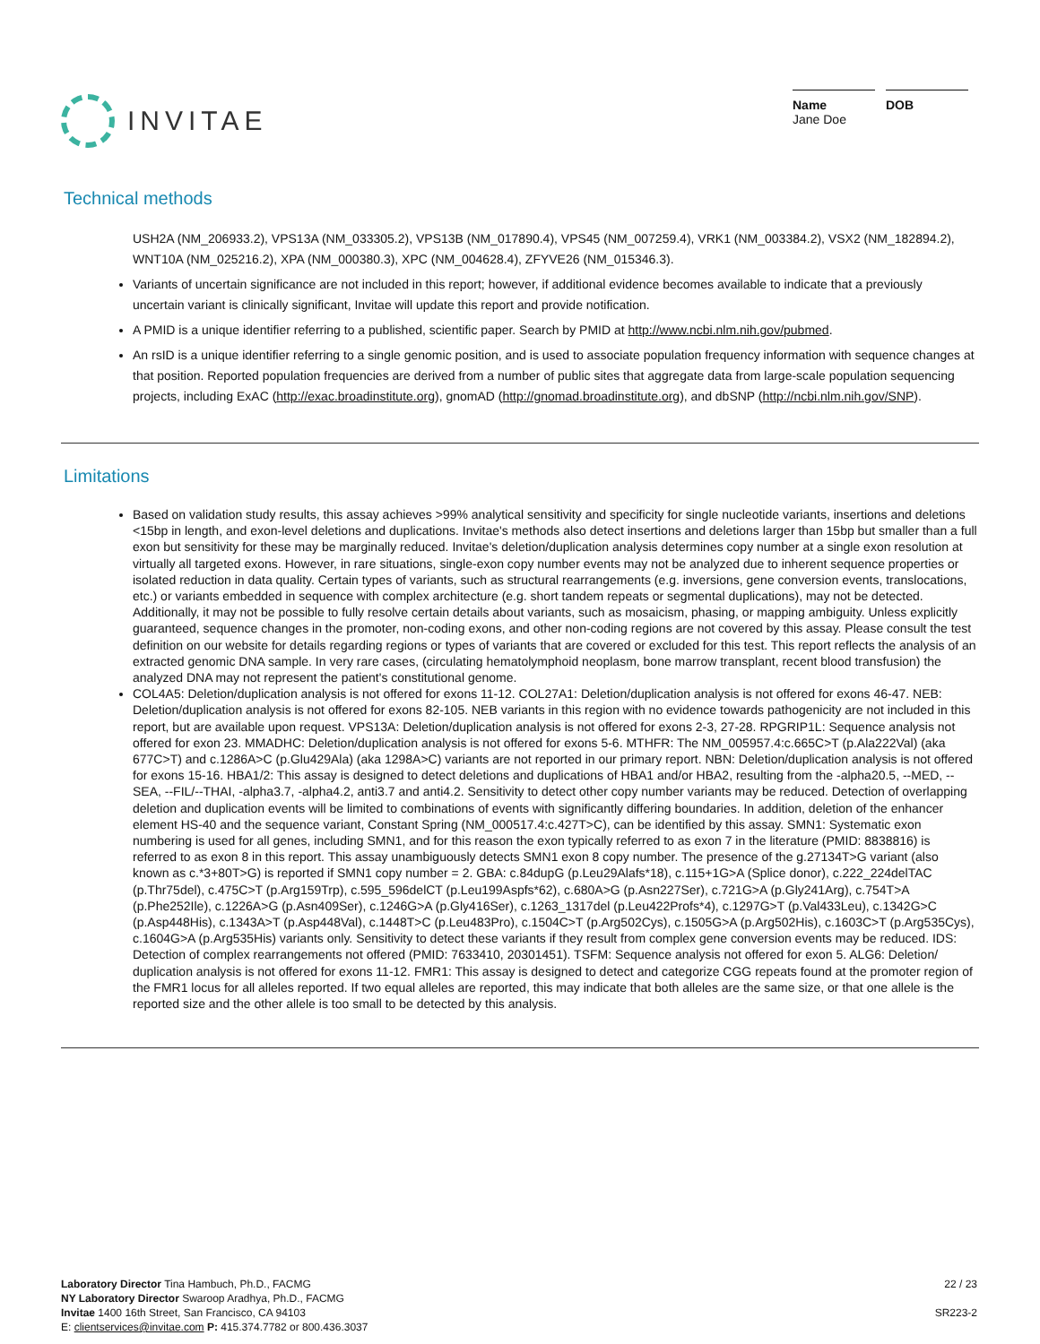INVITAE
Name
Jane Doe
DOB
Technical methods
USH2A (NM_206933.2), VPS13A (NM_033305.2), VPS13B (NM_017890.4), VPS45 (NM_007259.4), VRK1 (NM_003384.2), VSX2 (NM_182894.2), WNT10A (NM_025216.2), XPA (NM_000380.3), XPC (NM_004628.4), ZFYVE26 (NM_015346.3).
Variants of uncertain significance are not included in this report; however, if additional evidence becomes available to indicate that a previously uncertain variant is clinically significant, Invitae will update this report and provide notification.
A PMID is a unique identifier referring to a published, scientific paper. Search by PMID at http://www.ncbi.nlm.nih.gov/pubmed.
An rsID is a unique identifier referring to a single genomic position, and is used to associate population frequency information with sequence changes at that position. Reported population frequencies are derived from a number of public sites that aggregate data from large-scale population sequencing projects, including ExAC (http://exac.broadinstitute.org), gnomAD (http://gnomad.broadinstitute.org), and dbSNP (http://ncbi.nlm.nih.gov/SNP).
Limitations
Based on validation study results, this assay achieves >99% analytical sensitivity and specificity for single nucleotide variants, insertions and deletions <15bp in length, and exon-level deletions and duplications. Invitae's methods also detect insertions and deletions larger than 15bp but smaller than a full exon but sensitivity for these may be marginally reduced. Invitae's deletion/duplication analysis determines copy number at a single exon resolution at virtually all targeted exons. However, in rare situations, single-exon copy number events may not be analyzed due to inherent sequence properties or isolated reduction in data quality. Certain types of variants, such as structural rearrangements (e.g. inversions, gene conversion events, translocations, etc.) or variants embedded in sequence with complex architecture (e.g. short tandem repeats or segmental duplications), may not be detected. Additionally, it may not be possible to fully resolve certain details about variants, such as mosaicism, phasing, or mapping ambiguity. Unless explicitly guaranteed, sequence changes in the promoter, non-coding exons, and other non-coding regions are not covered by this assay. Please consult the test definition on our website for details regarding regions or types of variants that are covered or excluded for this test. This report reflects the analysis of an extracted genomic DNA sample. In very rare cases, (circulating hematolymphoid neoplasm, bone marrow transplant, recent blood transfusion) the analyzed DNA may not represent the patient's constitutional genome.
COL4A5: Deletion/duplication analysis is not offered for exons 11-12. COL27A1: Deletion/duplication analysis is not offered for exons 46-47. NEB: Deletion/duplication analysis is not offered for exons 82-105. NEB variants in this region with no evidence towards pathogenicity are not included in this report, but are available upon request. VPS13A: Deletion/duplication analysis is not offered for exons 2-3, 27-28. RPGRIP1L: Sequence analysis not offered for exon 23. MMADHC: Deletion/duplication analysis is not offered for exons 5-6. MTHFR: The NM_005957.4:c.665C>T (p.Ala222Val) (aka 677C>T) and c.1286A>C (p.Glu429Ala) (aka 1298A>C) variants are not reported in our primary report. NBN: Deletion/duplication analysis is not offered for exons 15-16. HBA1/2: This assay is designed to detect deletions and duplications of HBA1 and/or HBA2, resulting from the -alpha20.5, --MED, --SEA, --FIL/--THAI, -alpha3.7, -alpha4.2, anti3.7 and anti4.2. Sensitivity to detect other copy number variants may be reduced. Detection of overlapping deletion and duplication events will be limited to combinations of events with significantly differing boundaries. In addition, deletion of the enhancer element HS-40 and the sequence variant, Constant Spring (NM_000517.4:c.427T>C), can be identified by this assay. SMN1: Systematic exon numbering is used for all genes, including SMN1, and for this reason the exon typically referred to as exon 7 in the literature (PMID: 8838816) is referred to as exon 8 in this report. This assay unambiguously detects SMN1 exon 8 copy number. The presence of the g.27134T>G variant (also known as c.*3+80T>G) is reported if SMN1 copy number = 2. GBA: c.84dupG (p.Leu29Alafs*18), c.115+1G>A (Splice donor), c.222_224delTAC (p.Thr75del), c.475C>T (p.Arg159Trp), c.595_596delCT (p.Leu199Aspfs*62), c.680A>G (p.Asn227Ser), c.721G>A (p.Gly241Arg), c.754T>A (p.Phe252Ile), c.1226A>G (p.Asn409Ser), c.1246G>A (p.Gly416Ser), c.1263_1317del (p.Leu422Profs*4), c.1297G>T (p.Val433Leu), c.1342G>C (p.Asp448His), c.1343A>T (p.Asp448Val), c.1448T>C (p.Leu483Pro), c.1504C>T (p.Arg502Cys), c.1505G>A (p.Arg502His), c.1603C>T (p.Arg535Cys), c.1604G>A (p.Arg535His) variants only. Sensitivity to detect these variants if they result from complex gene conversion events may be reduced. IDS: Detection of complex rearrangements not offered (PMID: 7633410, 20301451). TSFM: Sequence analysis not offered for exon 5. ALG6: Deletion/ duplication analysis is not offered for exons 11-12. FMR1: This assay is designed to detect and categorize CGG repeats found at the promoter region of the FMR1 locus for all alleles reported. If two equal alleles are reported, this may indicate that both alleles are the same size, or that one allele is the reported size and the other allele is too small to be detected by this analysis.
Laboratory Director Tina Hambuch, Ph.D., FACMG
NY Laboratory Director Swaroop Aradhya, Ph.D., FACMG
Invitae 1400 16th Street, San Francisco, CA 94103
E: clientservices@invitae.com P: 415.374.7782 or 800.436.3037
22 / 23
SR223-2